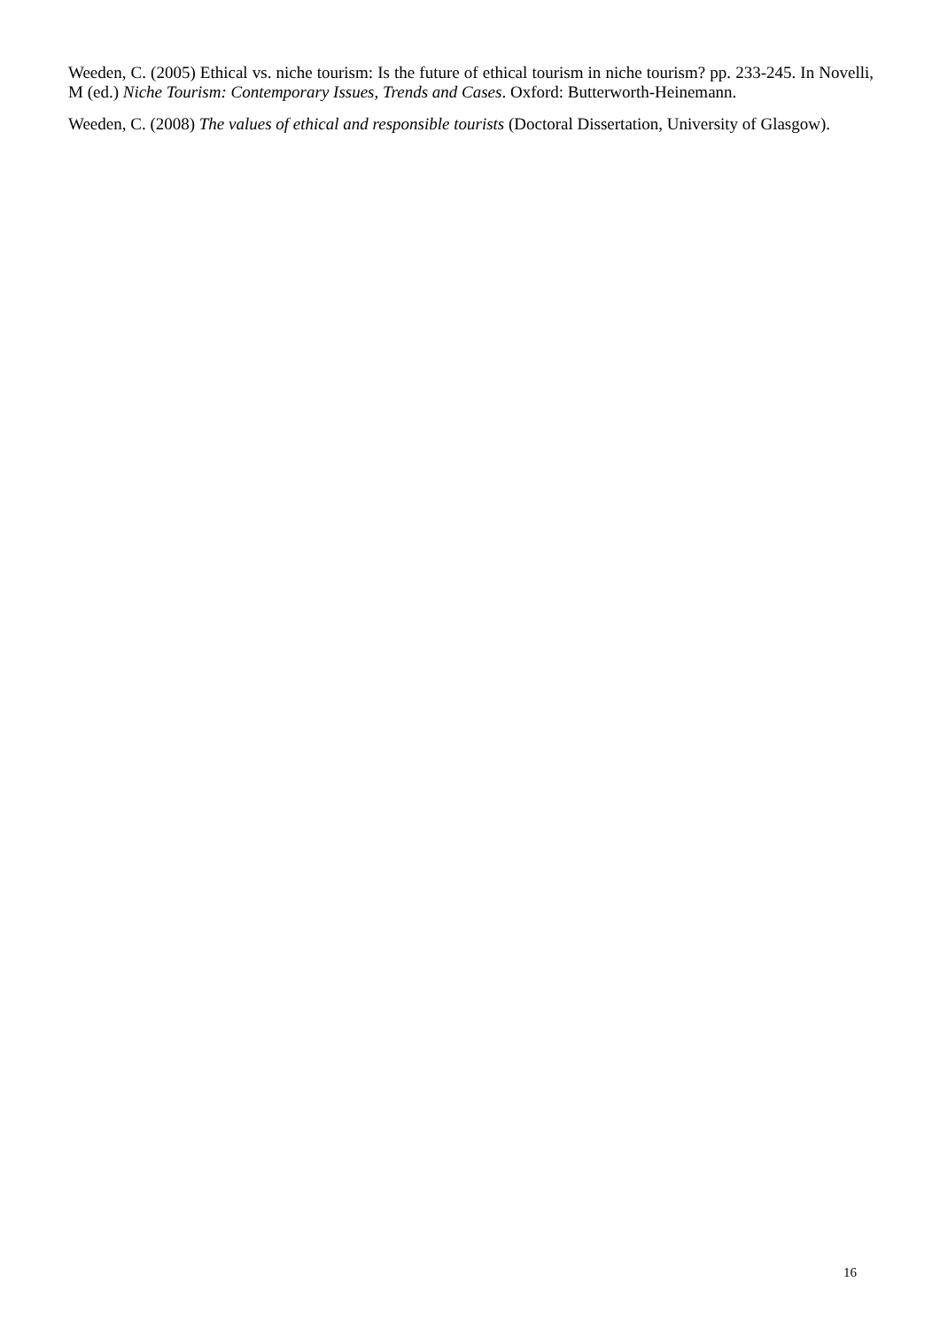Weeden, C. (2005) Ethical vs. niche tourism: Is the future of ethical tourism in niche tourism? pp. 233-245. In Novelli, M (ed.) Niche Tourism: Contemporary Issues, Trends and Cases. Oxford: Butterworth-Heinemann.
Weeden, C. (2008) The values of ethical and responsible tourists (Doctoral Dissertation, University of Glasgow).
16